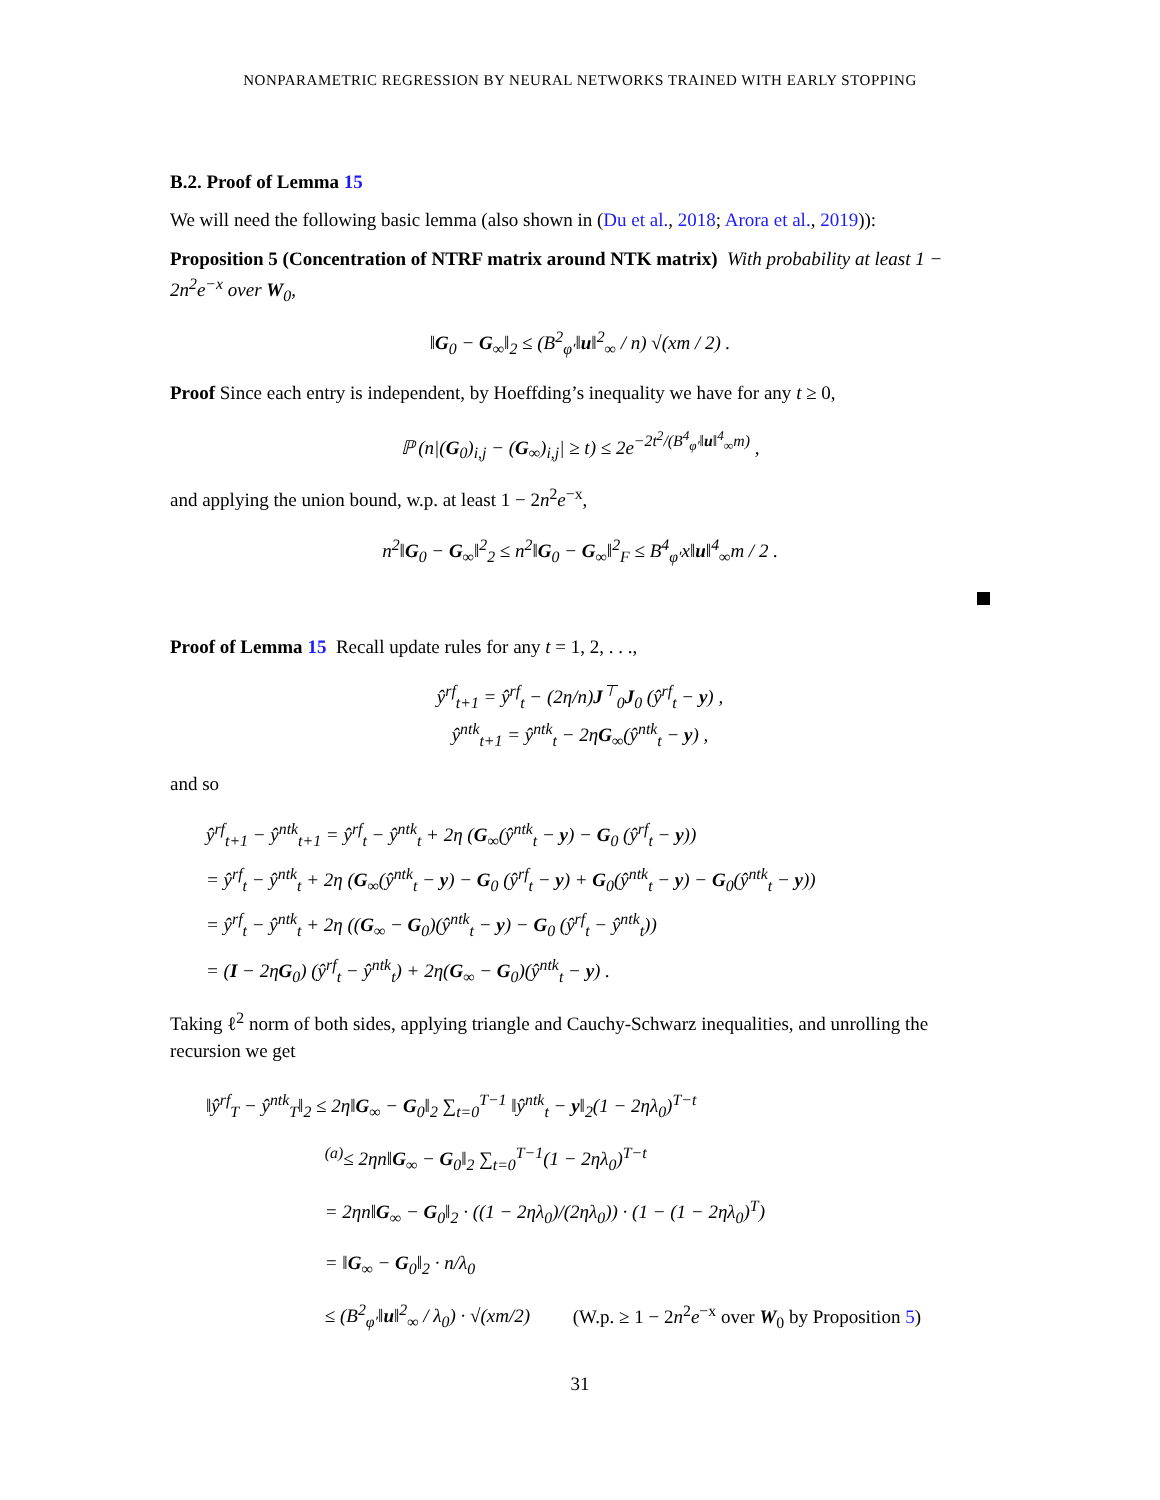NONPARAMETRIC REGRESSION BY NEURAL NETWORKS TRAINED WITH EARLY STOPPING
B.2. Proof of Lemma 15
We will need the following basic lemma (also shown in (Du et al., 2018; Arora et al., 2019)):
Proposition 5 (Concentration of NTRF matrix around NTK matrix) With probability at least 1 − 2n<sup>2</sup>e<sup>−x</sup> over W<sub>0</sub>,
‖G<sub>0</sub> − G<sub>∞</sub>‖<sub>2</sub> ≤ (B<sup>2</sup><sub>φ′</sub>‖u‖<sup>2</sup><sub>∞</sub> / n) √(xm / 2) .
Proof Since each entry is independent, by Hoeffding’s inequality we have for any t ≥ 0,
ℙ (n|(G<sub>0</sub>)<sub>i,j</sub> − (G<sub>∞</sub>)<sub>i,j</sub>| ≥ t) ≤ 2e<sup>−2t<sup>2</sup>/(B<sup>4</sup><sub>φ′</sub>‖u‖<sup>4</sup><sub>∞</sub>m)</sup> ,
and applying the union bound, w.p. at least 1 − 2n<sup>2</sup>e<sup>−x</sup>,
n<sup>2</sup>‖G<sub>0</sub> − G<sub>∞</sub>‖<sup>2</sup><sub>2</sub> ≤ n<sup>2</sup>‖G<sub>0</sub> − G<sub>∞</sub>‖<sup>2</sup><sub>F</sub> ≤ B<sup>4</sup><sub>φ′</sub>x‖u‖<sup>4</sup><sub>∞</sub>m / 2 .
Proof of Lemma 15 Recall update rules for any t = 1, 2, . . .,
ŷ<sup>rf</sup><sub>t+1</sub> = ŷ<sup>rf</sup><sub>t</sub> − (2η/n)J<sup>⊤</sup><sub>0</sub>J<sub>0</sub> (ŷ<sup>rf</sup><sub>t</sub> − y) ,
ŷ<sup>ntk</sup><sub>t+1</sub> = ŷ<sup>ntk</sup><sub>t</sub> − 2ηG<sub>∞</sub>(ŷ<sup>ntk</sup><sub>t</sub> − y) ,
and so
ŷ<sup>rf</sup><sub>t+1</sub> − ŷ<sup>ntk</sup><sub>t+1</sub> = ŷ<sup>rf</sup><sub>t</sub> − ŷ<sup>ntk</sup><sub>t</sub> + 2η (G<sub>∞</sub>(ŷ<sup>ntk</sup><sub>t</sub> − y) − G<sub>0</sub> (ŷ<sup>rf</sup><sub>t</sub> − y))
= ŷ<sup>rf</sup><sub>t</sub> − ŷ<sup>ntk</sup><sub>t</sub> + 2η (G<sub>∞</sub>(ŷ<sup>ntk</sup><sub>t</sub> − y) − G<sub>0</sub> (ŷ<sup>rf</sup><sub>t</sub> − y) + G<sub>0</sub>(ŷ<sup>ntk</sup><sub>t</sub> − y) − G<sub>0</sub>(ŷ<sup>ntk</sup><sub>t</sub> − y))
= ŷ<sup>rf</sup><sub>t</sub> − ŷ<sup>ntk</sup><sub>t</sub> + 2η ((G<sub>∞</sub> − G<sub>0</sub>)(ŷ<sup>ntk</sup><sub>t</sub> − y) − G<sub>0</sub> (ŷ<sup>rf</sup><sub>t</sub> − ŷ<sup>ntk</sup><sub>t</sub>))
= (I − 2ηG<sub>0</sub>) (ŷ<sup>rf</sup><sub>t</sub> − ŷ<sup>ntk</sup><sub>t</sub>) + 2η(G<sub>∞</sub> − G<sub>0</sub>)(ŷ<sup>ntk</sup><sub>t</sub> − y) .
Taking ℓ<sup>2</sup> norm of both sides, applying triangle and Cauchy-Schwarz inequalities, and unrolling the recursion we get
‖ŷ<sup>rf</sup><sub>T</sub> − ŷ<sup>ntk</sup><sub>T</sub>‖<sub>2</sub> ≤ 2η‖G<sub>∞</sub> − G<sub>0</sub>‖<sub>2</sub> ∑<sub>t=0</sub><sup>T−1</sup> ‖ŷ<sup>ntk</sup><sub>t</sub> − y‖<sub>2</sub>(1 − 2ηλ<sub>0</sub>)<sup>T−t</sup>
<sup>(a)</sup>≤ 2ηn‖G<sub>∞</sub> − G<sub>0</sub>‖<sub>2</sub> ∑<sub>t=0</sub><sup>T−1</sup>(1 − 2ηλ<sub>0</sub>)<sup>T−t</sup>
= 2ηn‖G<sub>∞</sub> − G<sub>0</sub>‖<sub>2</sub> · ((1 − 2ηλ<sub>0</sub>)/(2ηλ<sub>0</sub>)) · (1 − (1 − 2ηλ<sub>0</sub>)<sup>T</sup>)
= ‖G<sub>∞</sub> − G<sub>0</sub>‖<sub>2</sub> · n/λ<sub>0</sub>
≤ (B<sup>2</sup><sub>φ′</sub>‖u‖<sup>2</sup><sub>∞</sub> / λ<sub>0</sub>) · √(xm/2) (W.p. ≥ 1 − 2n<sup>2</sup>e<sup>−x</sup> over W<sub>0</sub> by Proposition 5)
31